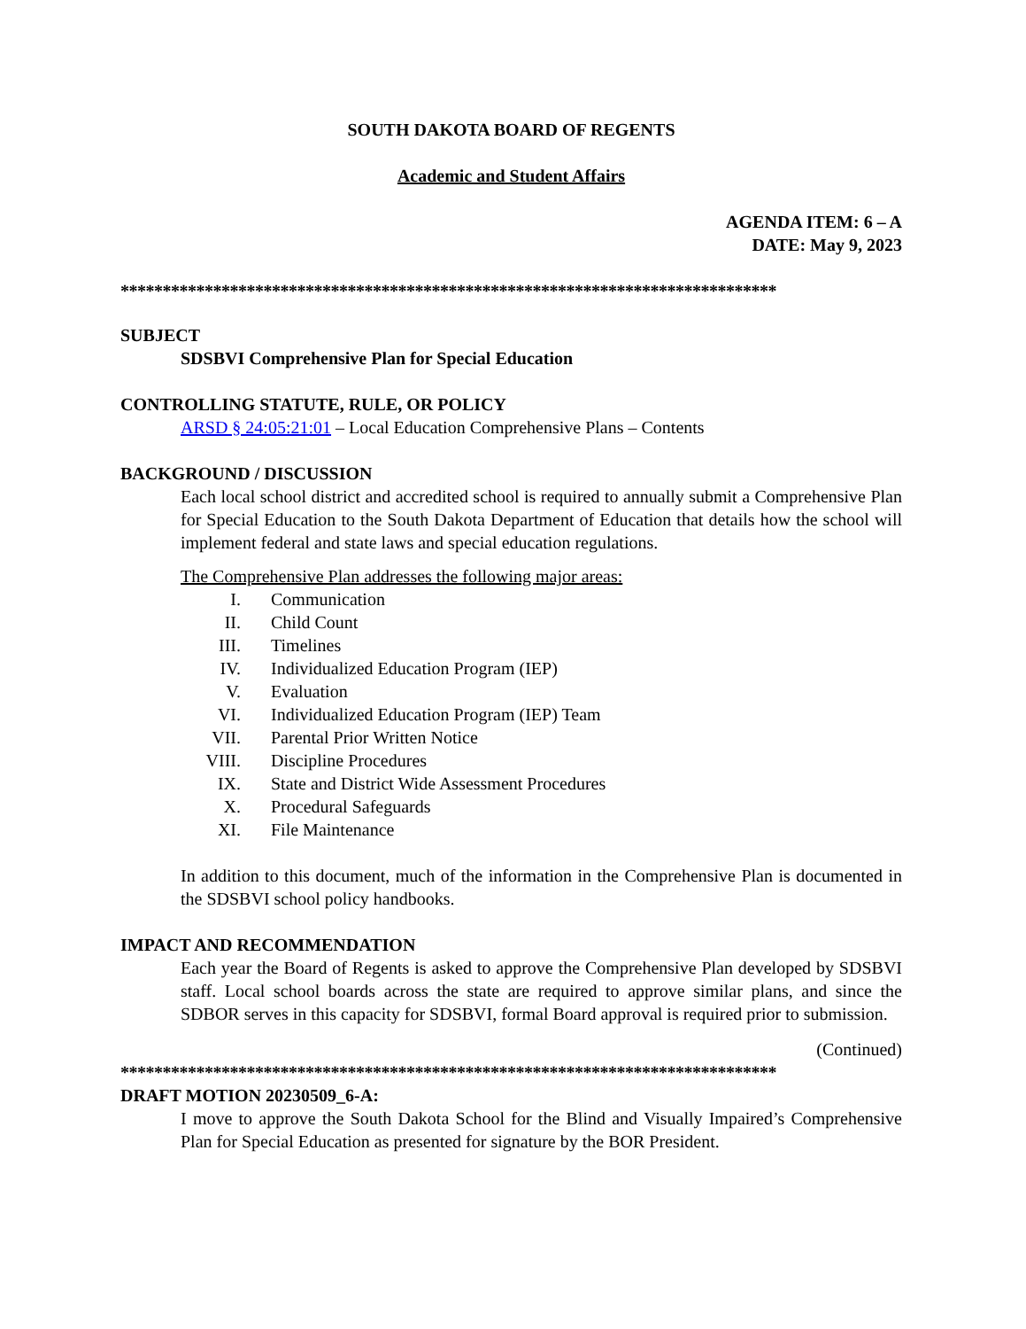SOUTH DAKOTA BOARD OF REGENTS
Academic and Student Affairs
AGENDA ITEM: 6 – A
DATE: May 9, 2023
******************************************************************************
SUBJECT
SDSBVI Comprehensive Plan for Special Education
CONTROLLING STATUTE, RULE, OR POLICY
ARSD § 24:05:21:01 – Local Education Comprehensive Plans – Contents
BACKGROUND / DISCUSSION
Each local school district and accredited school is required to annually submit a Comprehensive Plan for Special Education to the South Dakota Department of Education that details how the school will implement federal and state laws and special education regulations.
The Comprehensive Plan addresses the following major areas:
I. Communication
II. Child Count
III. Timelines
IV. Individualized Education Program (IEP)
V. Evaluation
VI. Individualized Education Program (IEP) Team
VII. Parental Prior Written Notice
VIII. Discipline Procedures
IX. State and District Wide Assessment Procedures
X. Procedural Safeguards
XI. File Maintenance
In addition to this document, much of the information in the Comprehensive Plan is documented in the SDSBVI school policy handbooks.
IMPACT AND RECOMMENDATION
Each year the Board of Regents is asked to approve the Comprehensive Plan developed by SDSBVI staff. Local school boards across the state are required to approve similar plans, and since the SDBOR serves in this capacity for SDSBVI, formal Board approval is required prior to submission.
(Continued)
******************************************************************************
DRAFT MOTION 20230509_6-A:
I move to approve the South Dakota School for the Blind and Visually Impaired’s Comprehensive Plan for Special Education as presented for signature by the BOR President.